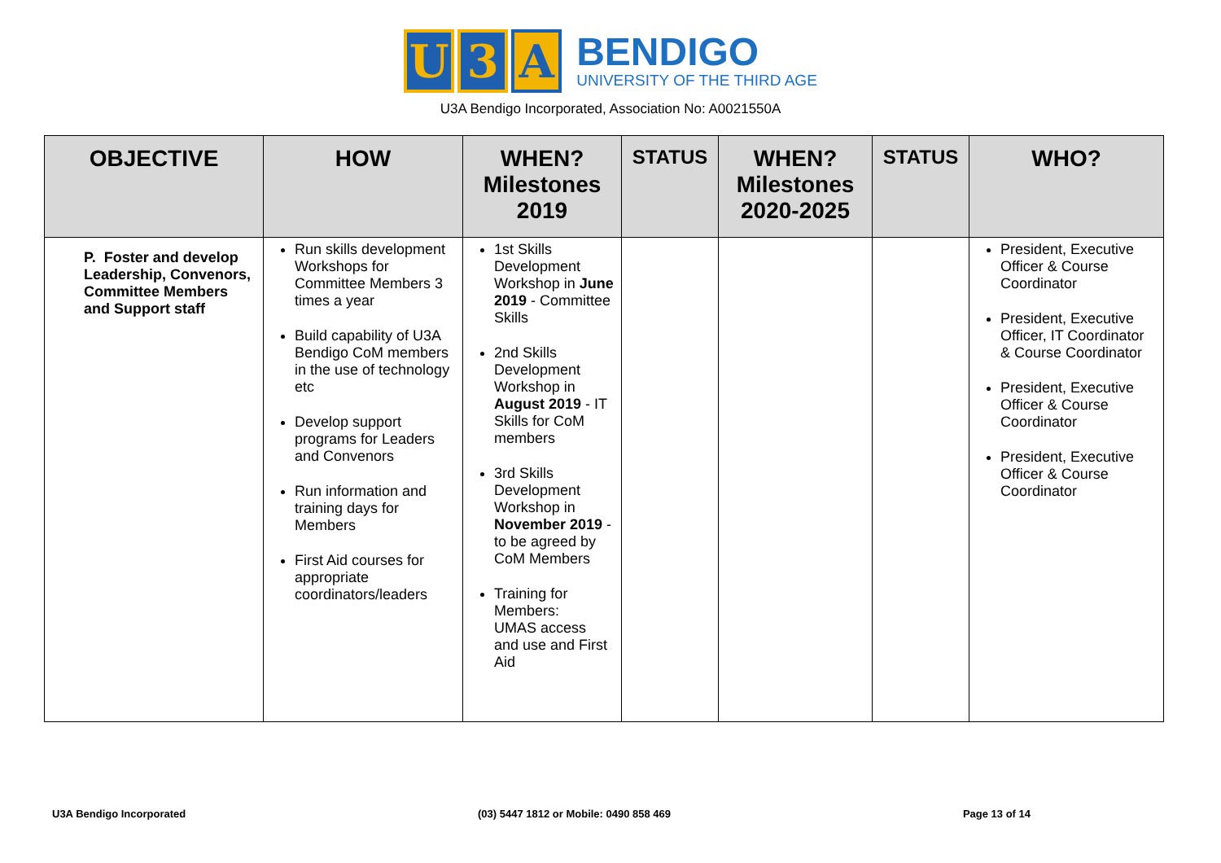U 3 A
BENDIGO
UNIVERSITY OF THE THIRD AGE
U3A Bendigo Incorporated, Association No: A0021550A
| OBJECTIVE | HOW | WHEN? Milestones 2019 | STATUS | WHEN? Milestones 2020-2025 | STATUS | WHO? |
| --- | --- | --- | --- | --- | --- | --- |
| P. Foster and develop Leadership, Convenors, Committee Members and Support staff | Run skills development Workshops for Committee Members 3 times a year Build capability of U3A Bendigo CoM members in the use of technology etc Develop support programs for Leaders and Convenors Run information and training days for Members First Aid courses for appropriate coordinators/leaders | 1st Skills Development Workshop in June 2019 - Committee Skills 2nd Skills Development Workshop in August 2019 - IT Skills for CoM members 3rd Skills Development Workshop in November 2019 - to be agreed by CoM Members Training for Members: UMAS access and use and First Aid | | | | President, Executive Officer & Course Coordinator President, Executive Officer, IT Coordinator & Course Coordinator President, Executive Officer & Course Coordinator President, Executive Officer & Course Coordinator |
U3A Bendigo Incorporated (03) 5447 1812 or Mobile: 0490 858 469 Page 13 of 14